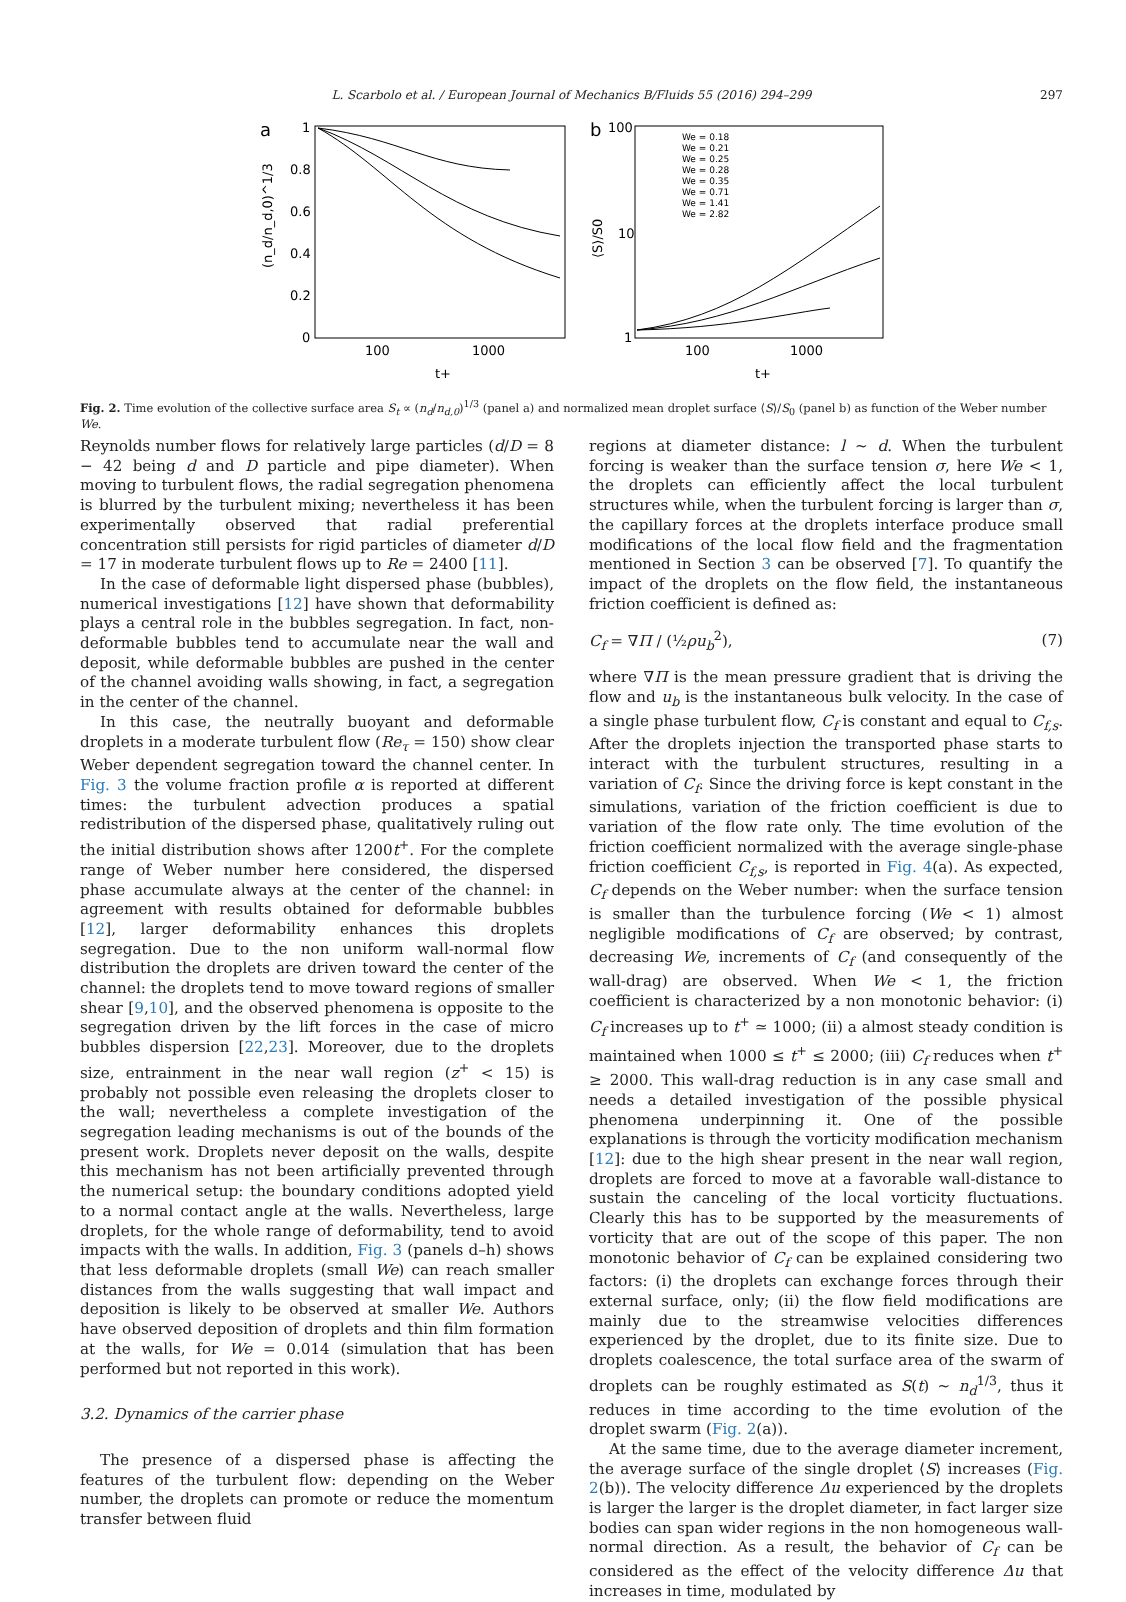L. Scarbolo et al. / European Journal of Mechanics B/Fluids 55 (2016) 294–299 297
a
1
0.8
0.6
0.4
0.2
0
100
1000
t+
(n_d/n_d,0)^1/3
b
100
10
1
100
1000
t+
⟨S⟩/S0
We = 0.18
We = 0.21
We = 0.25
We = 0.28
We = 0.35
We = 0.71
We = 1.41
We = 2.82
Fig. 2. Time evolution of the collective surface area S<sub>t</sub> ∝ (n<sub>d</sub>/n<sub>d,0</sub>)<sup>1/3</sup> (panel a) and normalized mean droplet surface ⟨S⟩/S<sub>0</sub> (panel b) as function of the Weber number We.
Reynolds number flows for relatively large particles (d/D = 8 − 42 being d and D particle and pipe diameter). When moving to turbulent flows, the radial segregation phenomena is blurred by the turbulent mixing; nevertheless it has been experimentally observed that radial preferential concentration still persists for rigid particles of diameter d/D = 17 in moderate turbulent flows up to Re = 2400 [11].
In the case of deformable light dispersed phase (bubbles), numerical investigations [12] have shown that deformability plays a central role in the bubbles segregation. In fact, non-deformable bubbles tend to accumulate near the wall and deposit, while deformable bubbles are pushed in the center of the channel avoiding walls showing, in fact, a segregation in the center of the channel.
In this case, the neutrally buoyant and deformable droplets in a moderate turbulent flow (Re<sub>τ</sub> = 150) show clear Weber dependent segregation toward the channel center. In Fig. 3 the volume fraction profile α is reported at different times: the turbulent advection produces a spatial redistribution of the dispersed phase, qualitatively ruling out the initial distribution shows after 1200t<sup>+</sup>. For the complete range of Weber number here considered, the dispersed phase accumulate always at the center of the channel: in agreement with results obtained for deformable bubbles [12], larger deformability enhances this droplets segregation. Due to the non uniform wall-normal flow distribution the droplets are driven toward the center of the channel: the droplets tend to move toward regions of smaller shear [9,10], and the observed phenomena is opposite to the segregation driven by the lift forces in the case of micro bubbles dispersion [22,23]. Moreover, due to the droplets size, entrainment in the near wall region (z<sup>+</sup> < 15) is probably not possible even releasing the droplets closer to the wall; nevertheless a complete investigation of the segregation leading mechanisms is out of the bounds of the present work. Droplets never deposit on the walls, despite this mechanism has not been artificially prevented through the numerical setup: the boundary conditions adopted yield to a normal contact angle at the walls. Nevertheless, large droplets, for the whole range of deformability, tend to avoid impacts with the walls. In addition, Fig. 3 (panels d–h) shows that less deformable droplets (small We) can reach smaller distances from the walls suggesting that wall impact and deposition is likely to be observed at smaller We. Authors have observed deposition of droplets and thin film formation at the walls, for We = 0.014 (simulation that has been performed but not reported in this work).
3.2. Dynamics of the carrier phase
The presence of a dispersed phase is affecting the features of the turbulent flow: depending on the Weber number, the droplets can promote or reduce the momentum transfer between fluid
regions at diameter distance: l ∼ d. When the turbulent forcing is weaker than the surface tension σ, here We < 1, the droplets can efficiently affect the local turbulent structures while, when the turbulent forcing is larger than σ, the capillary forces at the droplets interface produce small modifications of the local flow field and the fragmentation mentioned in Section 3 can be observed [7]. To quantify the impact of the droplets on the flow field, the instantaneous friction coefficient is defined as:
C<sub>f</sub> = ∇Π / (½ρu<sub>b</sub><sup>2</sup>), (7)
where ∇Π is the mean pressure gradient that is driving the flow and u<sub>b</sub> is the instantaneous bulk velocity. In the case of a single phase turbulent flow, C<sub>f</sub> is constant and equal to C<sub>f,s</sub>. After the droplets injection the transported phase starts to interact with the turbulent structures, resulting in a variation of C<sub>f</sub>. Since the driving force is kept constant in the simulations, variation of the friction coefficient is due to variation of the flow rate only. The time evolution of the friction coefficient normalized with the average single-phase friction coefficient C<sub>f,s</sub>, is reported in Fig. 4(a). As expected, C<sub>f</sub> depends on the Weber number: when the surface tension is smaller than the turbulence forcing (We < 1) almost negligible modifications of C<sub>f</sub> are observed; by contrast, decreasing We, increments of C<sub>f</sub> (and consequently of the wall-drag) are observed. When We < 1, the friction coefficient is characterized by a non monotonic behavior: (i) C<sub>f</sub> increases up to t<sup>+</sup> ≃ 1000; (ii) a almost steady condition is maintained when 1000 ≤ t<sup>+</sup> ≤ 2000; (iii) C<sub>f</sub> reduces when t<sup>+</sup> ≥ 2000. This wall-drag reduction is in any case small and needs a detailed investigation of the possible physical phenomena underpinning it. One of the possible explanations is through the vorticity modification mechanism [12]: due to the high shear present in the near wall region, droplets are forced to move at a favorable wall-distance to sustain the canceling of the local vorticity fluctuations. Clearly this has to be supported by the measurements of vorticity that are out of the scope of this paper. The non monotonic behavior of C<sub>f</sub> can be explained considering two factors: (i) the droplets can exchange forces through their external surface, only; (ii) the flow field modifications are mainly due to the streamwise velocities differences experienced by the droplet, due to its finite size. Due to droplets coalescence, the total surface area of the swarm of droplets can be roughly estimated as S(t) ∼ n<sub>d</sub><sup>1/3</sup>, thus it reduces in time according to the time evolution of the droplet swarm (Fig. 2(a)).
At the same time, due to the average diameter increment, the average surface of the single droplet ⟨S⟩ increases (Fig. 2(b)). The velocity difference Δu experienced by the droplets is larger the larger is the droplet diameter, in fact larger size bodies can span wider regions in the non homogeneous wall-normal direction. As a result, the behavior of C<sub>f</sub> can be considered as the effect of the velocity difference Δu that increases in time, modulated by